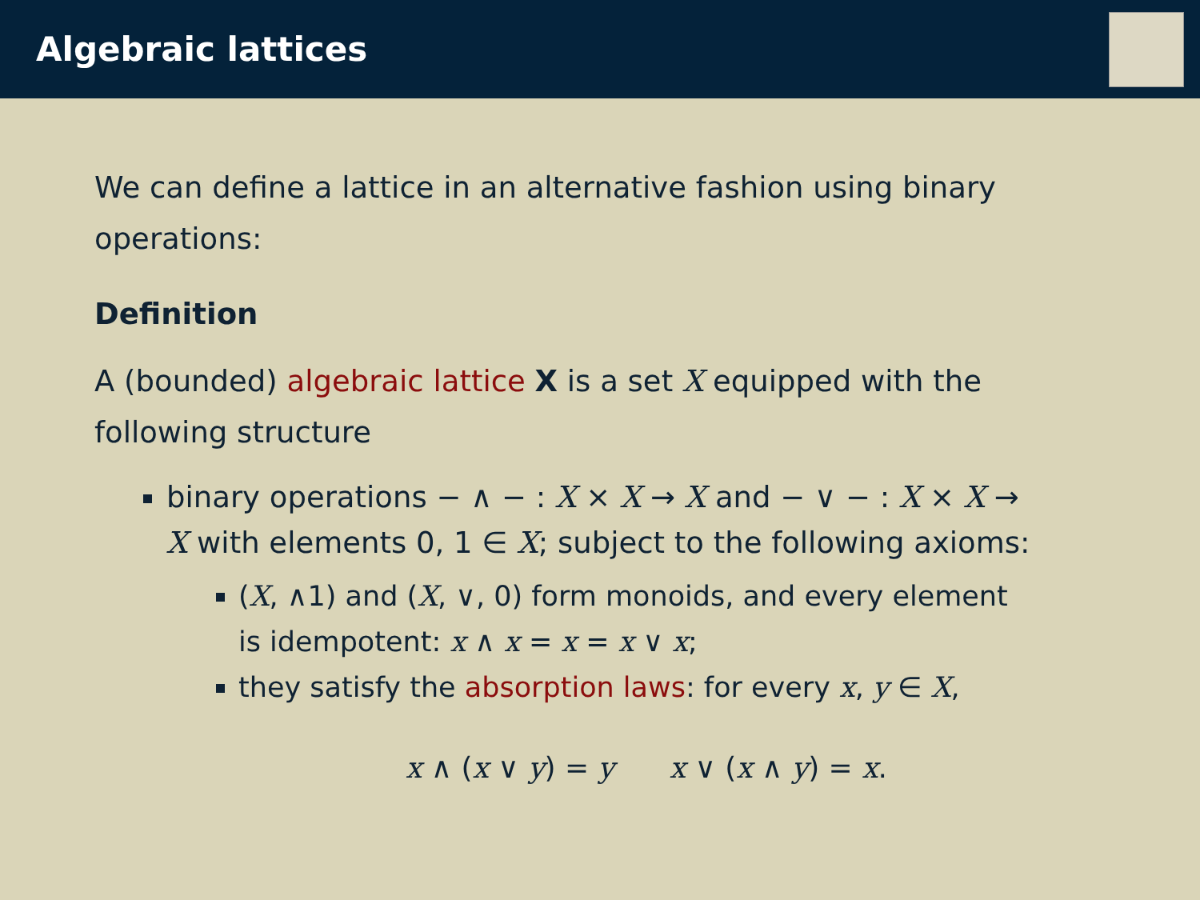Algebraic lattices
We can define a lattice in an alternative fashion using binary operations:
Definition
A (bounded) algebraic lattice X is a set X equipped with the following structure
binary operations − ∧ − : X × X → X and − ∨ − : X × X → X with elements 0, 1 ∈ X; subject to the following axioms:
(X, ∧1) and (X, ∨, 0) form monoids, and every element is idempotent: x ∧ x = x = x ∨ x;
they satisfy the absorption laws: for every x, y ∈ X,
x ∧ (x ∨ y) = y x ∨ (x ∧ y) = x.